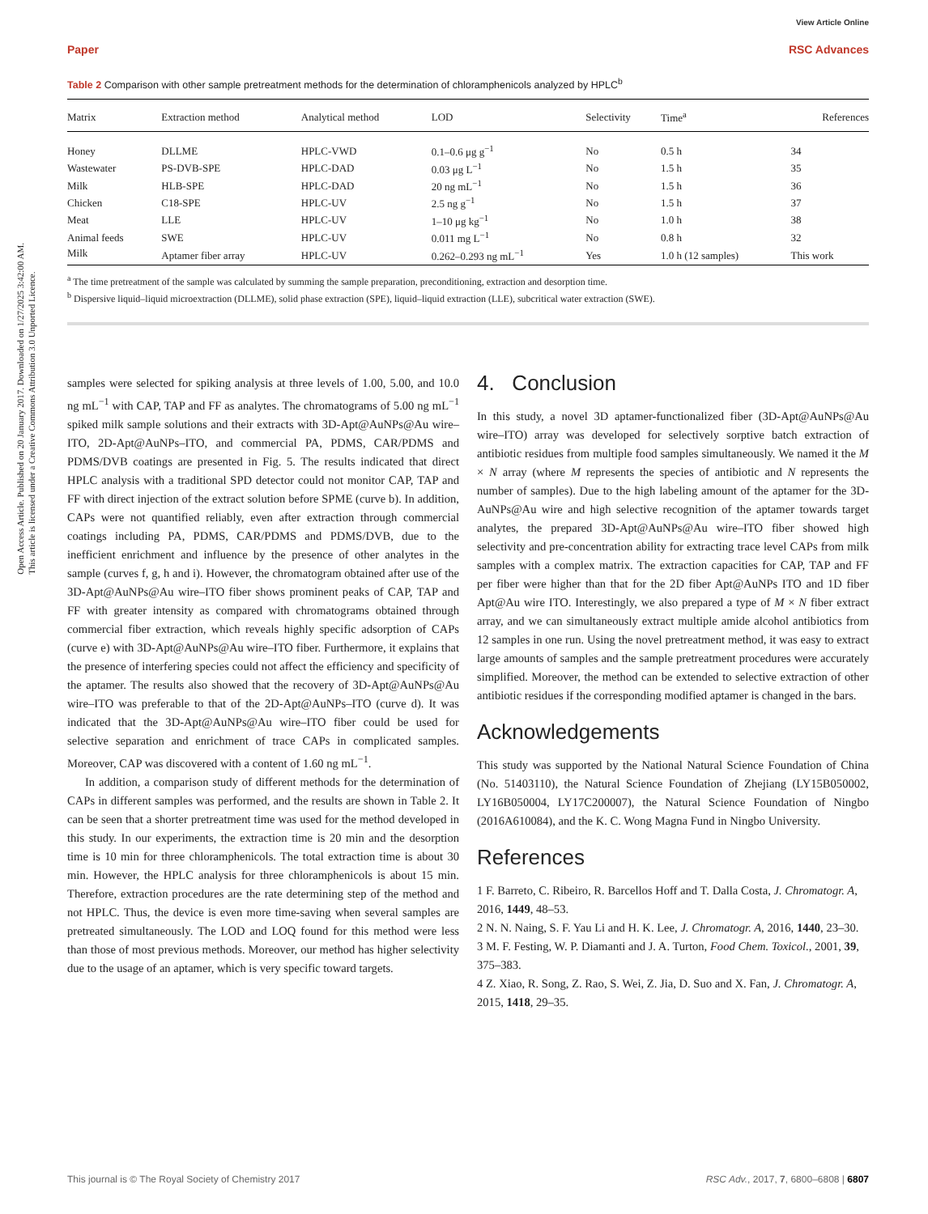Open Access Article. Published on 20 January 2017. Downloaded on 1/27/2025 3:42:00 AM.
This article is licensed under a Creative Commons Attribution 3.0 Unported Licence.
View Article Online
Paper RSC Advances
Table 2 Comparison with other sample pretreatment methods for the determination of chloramphenicols analyzed by HPLC<sup>b</sup>
| Matrix | Extraction method | Analytical method | LOD | Selectivity | Time<sup>a</sup> | References |
| --- | --- | --- | --- | --- | --- | --- |
| Honey | DLLME | HPLC-VWD | 0.1–0.6 μg g<sup>−1</sup> | No | 0.5 h | 34 |
| Wastewater | PS-DVB-SPE | HPLC-DAD | 0.03 μg L<sup>−1</sup> | No | 1.5 h | 35 |
| Milk | HLB-SPE | HPLC-DAD | 20 ng mL<sup>−1</sup> | No | 1.5 h | 36 |
| Chicken | C18-SPE | HPLC-UV | 2.5 ng g<sup>−1</sup> | No | 1.5 h | 37 |
| Meat | LLE | HPLC-UV | 1–10 μg kg<sup>−1</sup> | No | 1.0 h | 38 |
| Animal feeds | SWE | HPLC-UV | 0.011 mg L<sup>−1</sup> | No | 0.8 h | 32 |
| Milk | Aptamer fiber array | HPLC-UV | 0.262–0.293 ng mL<sup>−1</sup> | Yes | 1.0 h (12 samples) | This work |
<sup>a</sup> The time pretreatment of the sample was calculated by summing the sample preparation, preconditioning, extraction and desorption time.
<sup>b</sup> Dispersive liquid–liquid microextraction (DLLME), solid phase extraction (SPE), liquid–liquid extraction (LLE), subcritical water extraction (SWE).
samples were selected for spiking analysis at three levels of 1.00, 5.00, and 10.0 ng mL<sup>−1</sup> with CAP, TAP and FF as analytes. The chromatograms of 5.00 ng mL<sup>−1</sup> spiked milk sample solutions and their extracts with 3D-Apt@AuNPs@Au wire–ITO, 2D-Apt@AuNPs–ITO, and commercial PA, PDMS, CAR/PDMS and PDMS/DVB coatings are presented in Fig. 5. The results indicated that direct HPLC analysis with a traditional SPD detector could not monitor CAP, TAP and FF with direct injection of the extract solution before SPME (curve b). In addition, CAPs were not quantified reliably, even after extraction through commercial coatings including PA, PDMS, CAR/PDMS and PDMS/DVB, due to the inefficient enrichment and influence by the presence of other analytes in the sample (curves f, g, h and i). However, the chromatogram obtained after use of the 3D-Apt@AuNPs@Au wire–ITO fiber shows prominent peaks of CAP, TAP and FF with greater intensity as compared with chromatograms obtained through commercial fiber extraction, which reveals highly specific adsorption of CAPs (curve e) with 3D-Apt@AuNPs@Au wire–ITO fiber. Furthermore, it explains that the presence of interfering species could not affect the efficiency and specificity of the aptamer. The results also showed that the recovery of 3D-Apt@AuNPs@Au wire–ITO was preferable to that of the 2D-Apt@AuNPs–ITO (curve d). It was indicated that the 3D-Apt@AuNPs@Au wire–ITO fiber could be used for selective separation and enrichment of trace CAPs in complicated samples. Moreover, CAP was discovered with a content of 1.60 ng mL<sup>−1</sup>.
In addition, a comparison study of different methods for the determination of CAPs in different samples was performed, and the results are shown in Table 2. It can be seen that a shorter pretreatment time was used for the method developed in this study. In our experiments, the extraction time is 20 min and the desorption time is 10 min for three chloramphenicols. The total extraction time is about 30 min. However, the HPLC analysis for three chloramphenicols is about 15 min. Therefore, extraction procedures are the rate determining step of the method and not HPLC. Thus, the device is even more time-saving when several samples are pretreated simultaneously. The LOD and LOQ found for this method were less than those of most previous methods. Moreover, our method has higher selectivity due to the usage of an aptamer, which is very specific toward targets.
4. Conclusion
In this study, a novel 3D aptamer-functionalized fiber (3D-Apt@AuNPs@Au wire–ITO) array was developed for selectively sorptive batch extraction of antibiotic residues from multiple food samples simultaneously. We named it the M × N array (where M represents the species of antibiotic and N represents the number of samples). Due to the high labeling amount of the aptamer for the 3D-AuNPs@Au wire and high selective recognition of the aptamer towards target analytes, the prepared 3D-Apt@AuNPs@Au wire–ITO fiber showed high selectivity and pre-concentration ability for extracting trace level CAPs from milk samples with a complex matrix. The extraction capacities for CAP, TAP and FF per fiber were higher than that for the 2D fiber Apt@AuNPs ITO and 1D fiber Apt@Au wire ITO. Interestingly, we also prepared a type of M × N fiber extract array, and we can simultaneously extract multiple amide alcohol antibiotics from 12 samples in one run. Using the novel pretreatment method, it was easy to extract large amounts of samples and the sample pretreatment procedures were accurately simplified. Moreover, the method can be extended to selective extraction of other antibiotic residues if the corresponding modified aptamer is changed in the bars.
Acknowledgements
This study was supported by the National Natural Science Foundation of China (No. 51403110), the Natural Science Foundation of Zhejiang (LY15B050002, LY16B050004, LY17C200007), the Natural Science Foundation of Ningbo (2016A610084), and the K. C. Wong Magna Fund in Ningbo University.
References
1 F. Barreto, C. Ribeiro, R. Barcellos Hoff and T. Dalla Costa, J. Chromatogr. A, 2016, 1449, 48–53.
2 N. N. Naing, S. F. Yau Li and H. K. Lee, J. Chromatogr. A, 2016, 1440, 23–30.
3 M. F. Festing, W. P. Diamanti and J. A. Turton, Food Chem. Toxicol., 2001, 39, 375–383.
4 Z. Xiao, R. Song, Z. Rao, S. Wei, Z. Jia, D. Suo and X. Fan, J. Chromatogr. A, 2015, 1418, 29–35.
This journal is © The Royal Society of Chemistry 2017 RSC Adv., 2017, 7, 6800–6808 | 6807